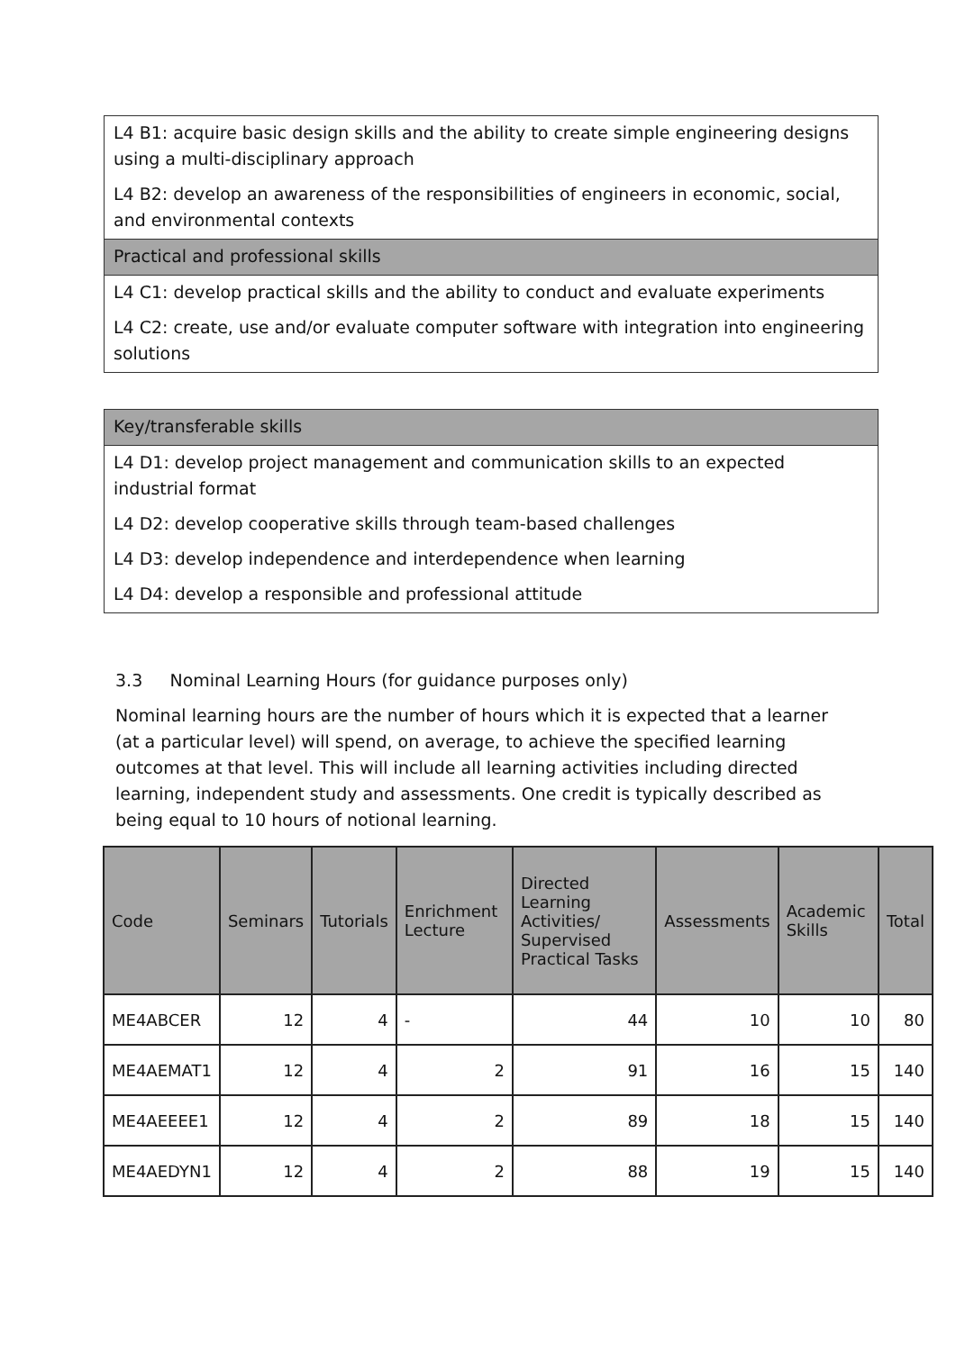L4 B1: acquire basic design skills and the ability to create simple engineering designs using a multi-disciplinary approach
L4 B2: develop an awareness of the responsibilities of engineers in economic, social, and environmental contexts
Practical and professional skills
L4 C1: develop practical skills and the ability to conduct and evaluate experiments
L4 C2: create, use and/or evaluate computer software with integration into engineering solutions
Key/transferable skills
L4 D1: develop project management and communication skills to an expected industrial format
L4 D2: develop cooperative skills through team-based challenges
L4 D3: develop independence and interdependence when learning
L4 D4: develop a responsible and professional attitude
3.3 Nominal Learning Hours (for guidance purposes only)
Nominal learning hours are the number of hours which it is expected that a learner (at a particular level) will spend, on average, to achieve the specified learning outcomes at that level. This will include all learning activities including directed learning, independent study and assessments. One credit is typically described as being equal to 10 hours of notional learning.
| Code | Seminars | Tutorials | Enrichment Lecture | Directed Learning Activities/ Supervised Practical Tasks | Assessments | Academic Skills | Total |
| --- | --- | --- | --- | --- | --- | --- | --- |
| ME4ABCER | 12 | 4 | - | 44 | 10 | 10 | 80 |
| ME4AEMAT1 | 12 | 4 | 2 | 91 | 16 | 15 | 140 |
| ME4AEEEE1 | 12 | 4 | 2 | 89 | 18 | 15 | 140 |
| ME4AEDYN1 | 12 | 4 | 2 | 88 | 19 | 15 | 140 |